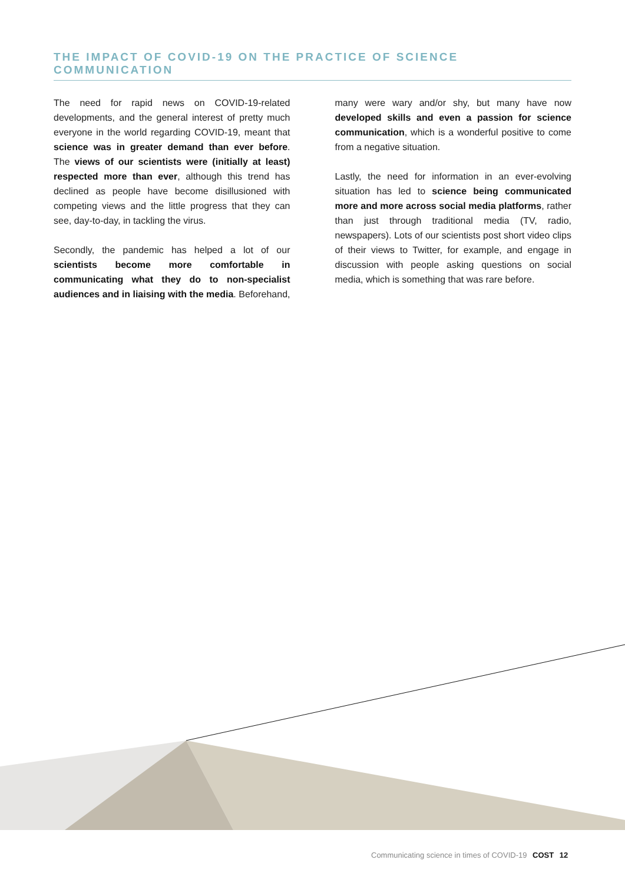THE IMPACT OF COVID-19 ON THE PRACTICE OF SCIENCE COMMUNICATION
The need for rapid news on COVID-19-related developments, and the general interest of pretty much everyone in the world regarding COVID-19, meant that science was in greater demand than ever before. The views of our scientists were (initially at least) respected more than ever, although this trend has declined as people have become disillusioned with competing views and the little progress that they can see, day-to-day, in tackling the virus.
Secondly, the pandemic has helped a lot of our scientists become more comfortable in communicating what they do to non-specialist audiences and in liaising with the media. Beforehand, many were wary and/or shy, but many have now developed skills and even a passion for science communication, which is a wonderful positive to come from a negative situation.
Lastly, the need for information in an ever-evolving situation has led to science being communicated more and more across social media platforms, rather than just through traditional media (TV, radio, newspapers). Lots of our scientists post short video clips of their views to Twitter, for example, and engage in discussion with people asking questions on social media, which is something that was rare before.
Communicating science in times of COVID-19 COST 12